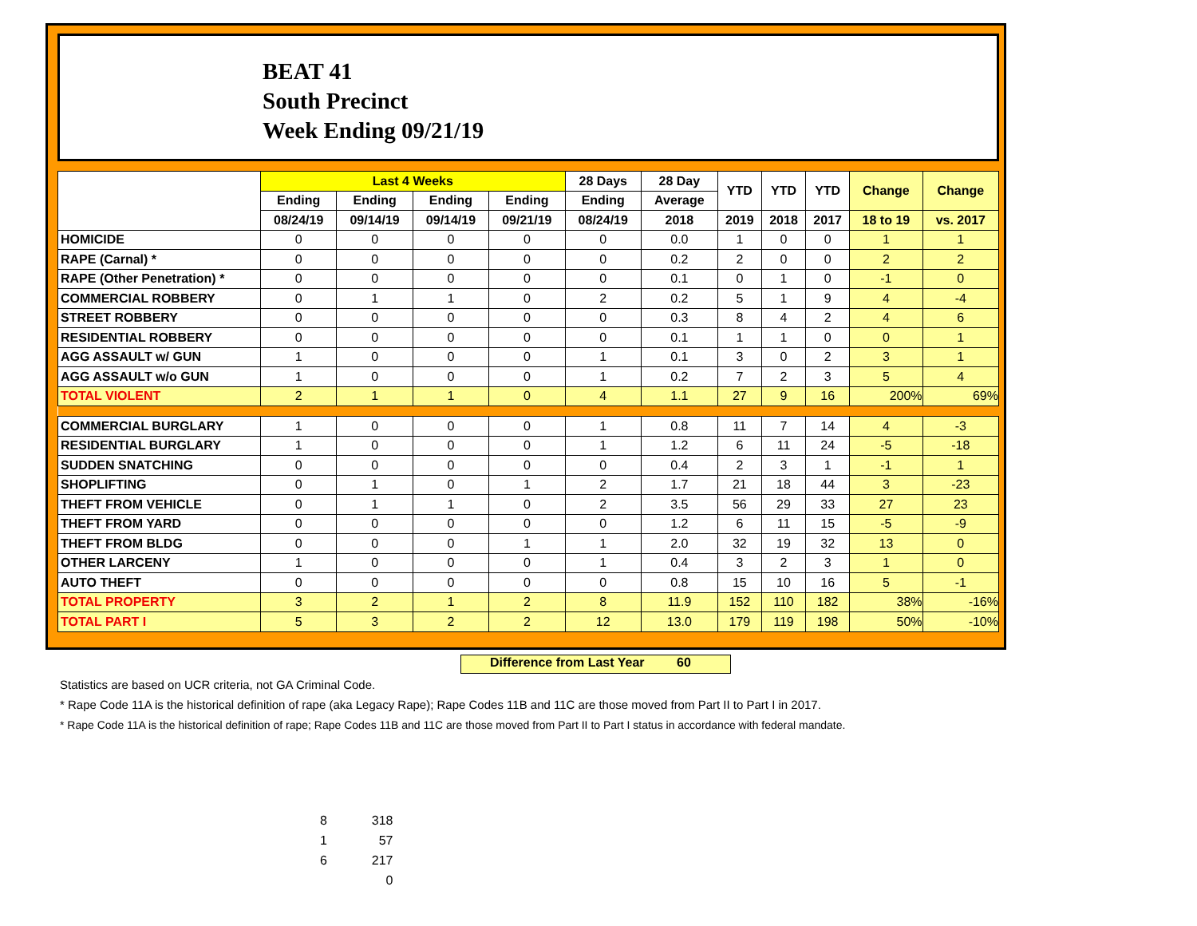BEAT 41
South Precinct
Week Ending 09/21/19
| | Last 4 Weeks | | | | 28 Days | 28 Day | YTD | YTD | YTD | Change | Change |
| --- | --- | --- | --- | --- | --- | --- | --- | --- | --- | --- | --- |
| | Ending | Ending | Ending | Ending | Ending | Average | | | | | |
| | 08/24/19 | 09/14/19 | 09/14/19 | 09/21/19 | 08/24/19 | 2018 | 2019 | 2018 | 2017 | 18 to 19 | vs. 2017 |
| HOMICIDE | 0 | 0 | 0 | 0 | 0 | 0.0 | 1 | 0 | 0 | 1 | 1 |
| RAPE (Carnal) * | 0 | 0 | 0 | 0 | 0 | 0.2 | 2 | 0 | 0 | 2 | 2 |
| RAPE (Other Penetration) * | 0 | 0 | 0 | 0 | 0 | 0.1 | 0 | 1 | 0 | -1 | 0 |
| COMMERCIAL ROBBERY | 0 | 1 | 1 | 0 | 2 | 0.2 | 5 | 1 | 9 | 4 | -4 |
| STREET ROBBERY | 0 | 0 | 0 | 0 | 0 | 0.3 | 8 | 4 | 2 | 4 | 6 |
| RESIDENTIAL ROBBERY | 0 | 0 | 0 | 0 | 0 | 0.1 | 1 | 1 | 0 | 0 | 1 |
| AGG ASSAULT w/ GUN | 1 | 0 | 0 | 0 | 1 | 0.1 | 3 | 0 | 2 | 3 | 1 |
| AGG ASSAULT w/o GUN | 1 | 0 | 0 | 0 | 1 | 0.2 | 7 | 2 | 3 | 5 | 4 |
| TOTAL VIOLENT | 2 | 1 | 1 | 0 | 4 | 1.1 | 27 | 9 | 16 | 200% | 69% |
| COMMERCIAL BURGLARY | 1 | 0 | 0 | 0 | 1 | 0.8 | 11 | 7 | 14 | 4 | -3 |
| RESIDENTIAL BURGLARY | 1 | 0 | 0 | 0 | 1 | 1.2 | 6 | 11 | 24 | -5 | -18 |
| SUDDEN SNATCHING | 0 | 0 | 0 | 0 | 0 | 0.4 | 2 | 3 | 1 | -1 | 1 |
| SHOPLIFTING | 0 | 1 | 0 | 1 | 2 | 1.7 | 21 | 18 | 44 | 3 | -23 |
| THEFT FROM VEHICLE | 0 | 1 | 1 | 0 | 2 | 3.5 | 56 | 29 | 33 | 27 | 23 |
| THEFT FROM YARD | 0 | 0 | 0 | 0 | 0 | 1.2 | 6 | 11 | 15 | -5 | -9 |
| THEFT FROM BLDG | 0 | 0 | 0 | 1 | 1 | 2.0 | 32 | 19 | 32 | 13 | 0 |
| OTHER LARCENY | 1 | 0 | 0 | 0 | 1 | 0.4 | 3 | 2 | 3 | 1 | 0 |
| AUTO THEFT | 0 | 0 | 0 | 0 | 0 | 0.8 | 15 | 10 | 16 | 5 | -1 |
| TOTAL PROPERTY | 3 | 2 | 1 | 2 | 8 | 11.9 | 152 | 110 | 182 | 38% | -16% |
| TOTAL PART I | 5 | 3 | 2 | 2 | 12 | 13.0 | 179 | 119 | 198 | 50% | -10% |
Difference from Last Year 60
Statistics are based on UCR criteria, not GA Criminal Code.
* Rape Code 11A is the historical definition of rape (aka Legacy Rape); Rape Codes 11B and 11C are those moved from Part II to Part I in 2017.
* Rape Code 11A is the historical definition of rape; Rape Codes 11B and 11C are those moved from Part II to Part I status in accordance with federal mandate.
8 318
1 57
6 217
0